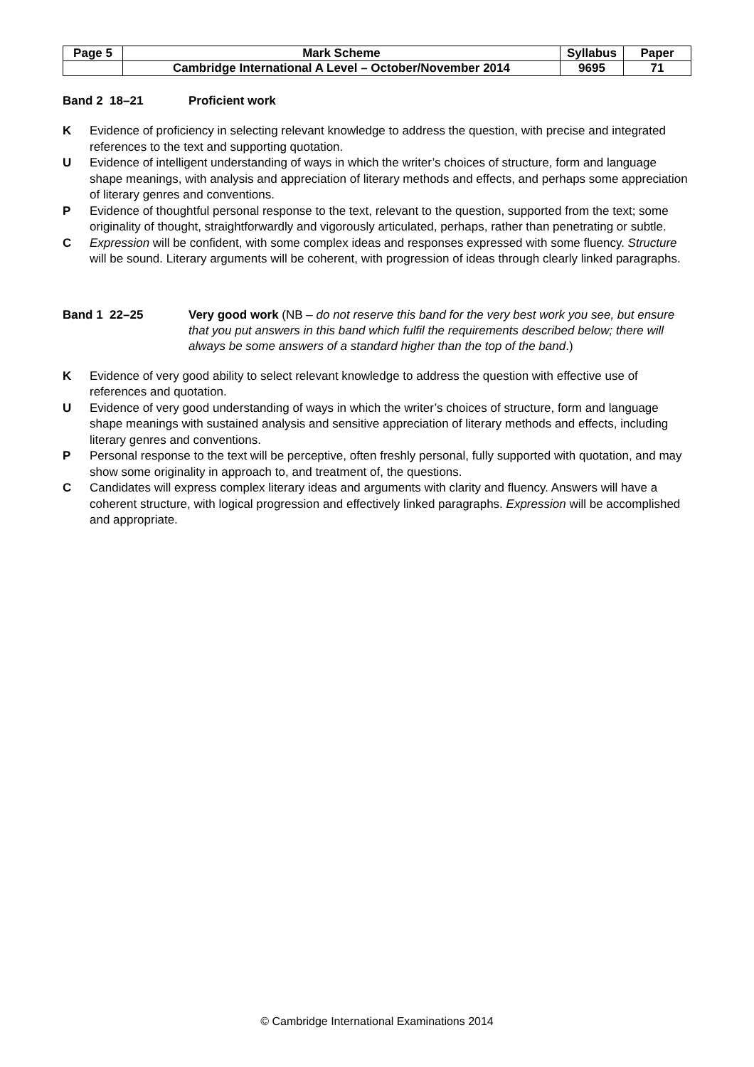| Page 5 | Mark Scheme | Syllabus | Paper |
| | Cambridge International A Level – October/November 2014 | 9695 | 71 |
Band 2 18–21 Proficient work
K Evidence of proficiency in selecting relevant knowledge to address the question, with precise and integrated references to the text and supporting quotation.
U Evidence of intelligent understanding of ways in which the writer’s choices of structure, form and language shape meanings, with analysis and appreciation of literary methods and effects, and perhaps some appreciation of literary genres and conventions.
P Evidence of thoughtful personal response to the text, relevant to the question, supported from the text; some originality of thought, straightforwardly and vigorously articulated, perhaps, rather than penetrating or subtle.
C Expression will be confident, with some complex ideas and responses expressed with some fluency. Structure will be sound. Literary arguments will be coherent, with progression of ideas through clearly linked paragraphs.
Band 1 22–25 Very good work (NB – do not reserve this band for the very best work you see, but ensure that you put answers in this band which fulfil the requirements described below; there will always be some answers of a standard higher than the top of the band.)
K Evidence of very good ability to select relevant knowledge to address the question with effective use of references and quotation.
U Evidence of very good understanding of ways in which the writer’s choices of structure, form and language shape meanings with sustained analysis and sensitive appreciation of literary methods and effects, including literary genres and conventions.
P Personal response to the text will be perceptive, often freshly personal, fully supported with quotation, and may show some originality in approach to, and treatment of, the questions.
C Candidates will express complex literary ideas and arguments with clarity and fluency. Answers will have a coherent structure, with logical progression and effectively linked paragraphs. Expression will be accomplished and appropriate.
© Cambridge International Examinations 2014